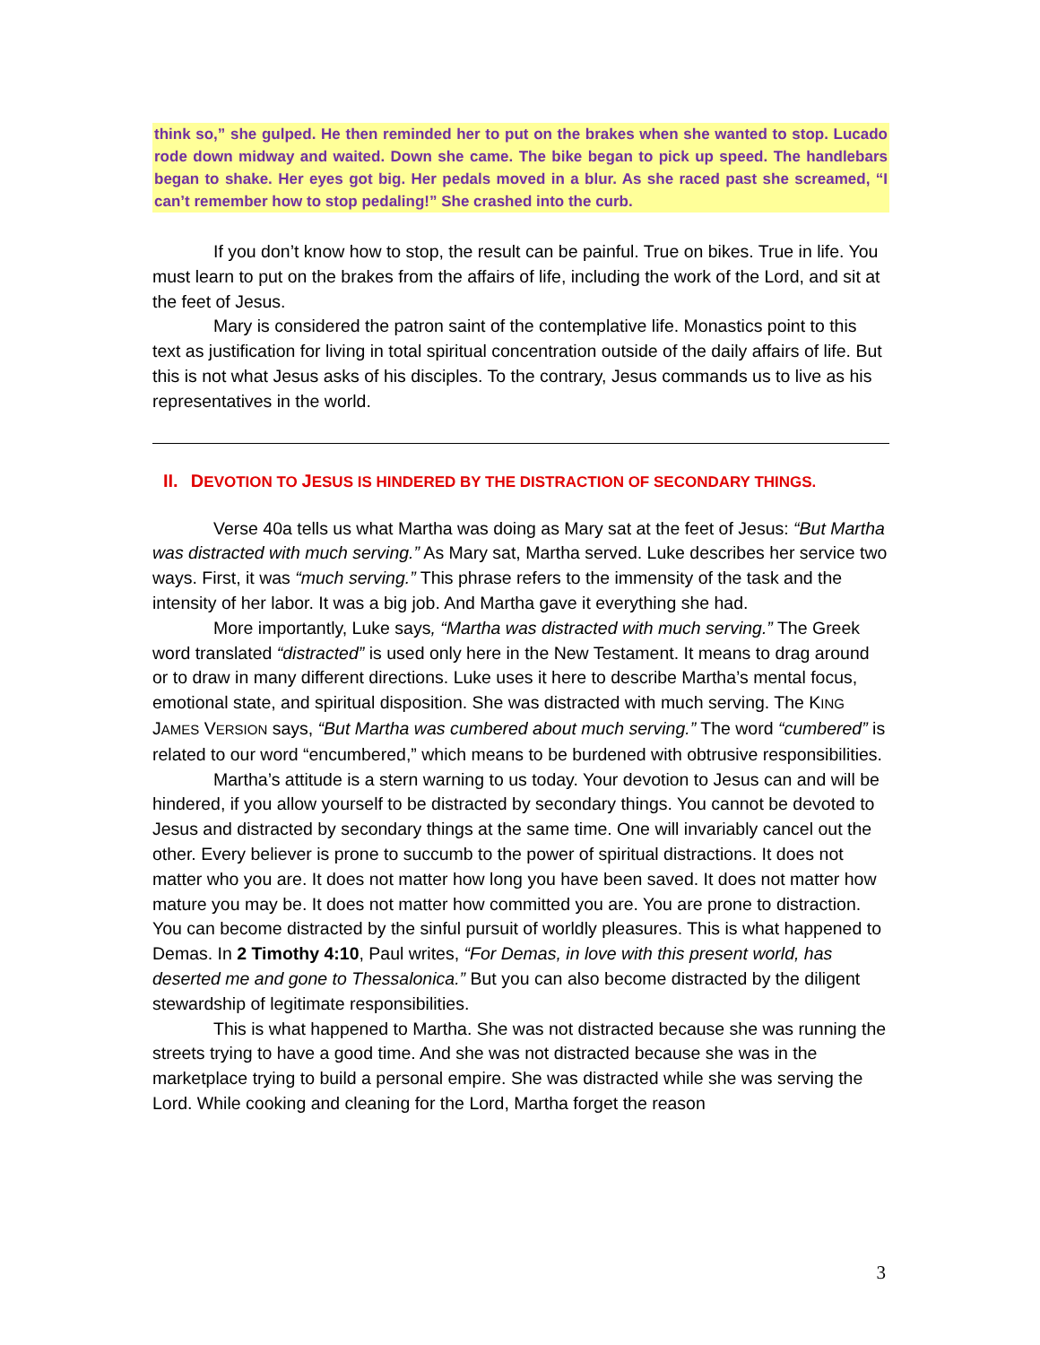think so,” she gulped. He then reminded her to put on the brakes when she wanted to stop. Lucado rode down midway and waited. Down she came. The bike began to pick up speed. The handlebars began to shake. Her eyes got big. Her pedals moved in a blur. As she raced past she screamed, “I can’t remember how to stop pedaling!” She crashed into the curb.
If you don’t know how to stop, the result can be painful. True on bikes. True in life. You must learn to put on the brakes from the affairs of life, including the work of the Lord, and sit at the feet of Jesus.
Mary is considered the patron saint of the contemplative life. Monastics point to this text as justification for living in total spiritual concentration outside of the daily affairs of life. But this is not what Jesus asks of his disciples. To the contrary, Jesus commands us to live as his representatives in the world.
II. DEVOTION TO JESUS IS HINDERED BY THE DISTRACTION OF SECONDARY THINGS.
Verse 40a tells us what Martha was doing as Mary sat at the feet of Jesus: “But Martha was distracted with much serving.” As Mary sat, Martha served. Luke describes her service two ways. First, it was “much serving.” This phrase refers to the immensity of the task and the intensity of her labor. It was a big job. And Martha gave it everything she had.
More importantly, Luke says, “Martha was distracted with much serving.” The Greek word translated “distracted” is used only here in the New Testament. It means to drag around or to draw in many different directions. Luke uses it here to describe Martha’s mental focus, emotional state, and spiritual disposition. She was distracted with much serving. The KING JAMES VERSION says, “But Martha was cumbered about much serving.” The word “cumbered” is related to our word “encumbered,” which means to be burdened with obtrusive responsibilities.
Martha’s attitude is a stern warning to us today. Your devotion to Jesus can and will be hindered, if you allow yourself to be distracted by secondary things. You cannot be devoted to Jesus and distracted by secondary things at the same time. One will invariably cancel out the other. Every believer is prone to succumb to the power of spiritual distractions. It does not matter who you are. It does not matter how long you have been saved. It does not matter how mature you may be. It does not matter how committed you are. You are prone to distraction. You can become distracted by the sinful pursuit of worldly pleasures. This is what happened to Demas. In 2 Timothy 4:10, Paul writes, “For Demas, in love with this present world, has deserted me and gone to Thessalonica.” But you can also become distracted by the diligent stewardship of legitimate responsibilities.
This is what happened to Martha. She was not distracted because she was running the streets trying to have a good time. And she was not distracted because she was in the marketplace trying to build a personal empire. She was distracted while she was serving the Lord. While cooking and cleaning for the Lord, Martha forget the reason
3